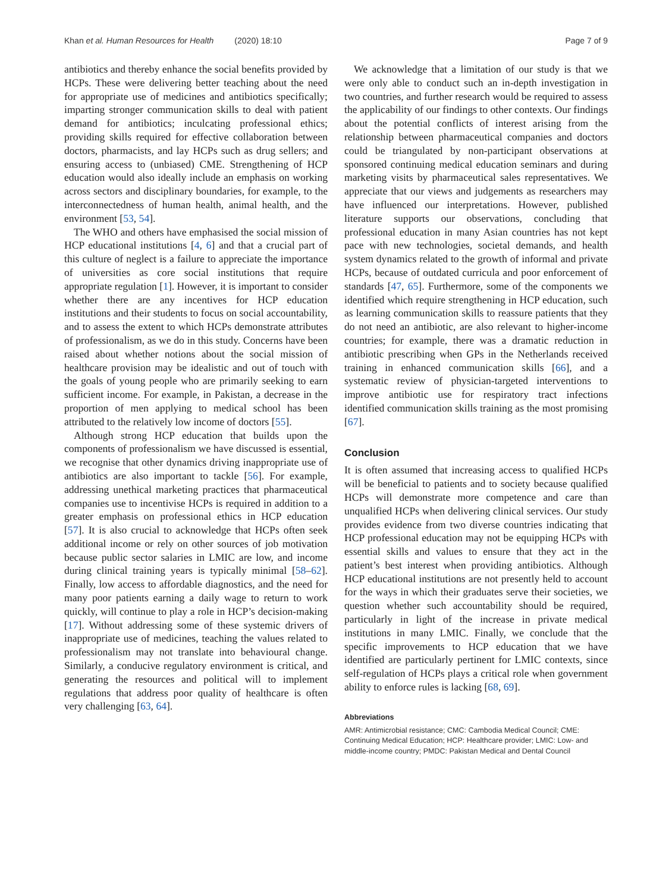Khan et al. Human Resources for Health (2020) 18:10 Page 7 of 9
antibiotics and thereby enhance the social benefits provided by HCPs. These were delivering better teaching about the need for appropriate use of medicines and antibiotics specifically; imparting stronger communication skills to deal with patient demand for antibiotics; inculcating professional ethics; providing skills required for effective collaboration between doctors, pharmacists, and lay HCPs such as drug sellers; and ensuring access to (unbiased) CME. Strengthening of HCP education would also ideally include an emphasis on working across sectors and disciplinary boundaries, for example, to the interconnectedness of human health, animal health, and the environment [53, 54].
The WHO and others have emphasised the social mission of HCP educational institutions [4, 6] and that a crucial part of this culture of neglect is a failure to appreciate the importance of universities as core social institutions that require appropriate regulation [1]. However, it is important to consider whether there are any incentives for HCP education institutions and their students to focus on social accountability, and to assess the extent to which HCPs demonstrate attributes of professionalism, as we do in this study. Concerns have been raised about whether notions about the social mission of healthcare provision may be idealistic and out of touch with the goals of young people who are primarily seeking to earn sufficient income. For example, in Pakistan, a decrease in the proportion of men applying to medical school has been attributed to the relatively low income of doctors [55].
Although strong HCP education that builds upon the components of professionalism we have discussed is essential, we recognise that other dynamics driving inappropriate use of antibiotics are also important to tackle [56]. For example, addressing unethical marketing practices that pharmaceutical companies use to incentivise HCPs is required in addition to a greater emphasis on professional ethics in HCP education [57]. It is also crucial to acknowledge that HCPs often seek additional income or rely on other sources of job motivation because public sector salaries in LMIC are low, and income during clinical training years is typically minimal [58–62]. Finally, low access to affordable diagnostics, and the need for many poor patients earning a daily wage to return to work quickly, will continue to play a role in HCP’s decision-making [17]. Without addressing some of these systemic drivers of inappropriate use of medicines, teaching the values related to professionalism may not translate into behavioural change. Similarly, a conducive regulatory environment is critical, and generating the resources and political will to implement regulations that address poor quality of healthcare is often very challenging [63, 64].
We acknowledge that a limitation of our study is that we were only able to conduct such an in-depth investigation in two countries, and further research would be required to assess the applicability of our findings to other contexts. Our findings about the potential conflicts of interest arising from the relationship between pharmaceutical companies and doctors could be triangulated by non-participant observations at sponsored continuing medical education seminars and during marketing visits by pharmaceutical sales representatives. We appreciate that our views and judgements as researchers may have influenced our interpretations. However, published literature supports our observations, concluding that professional education in many Asian countries has not kept pace with new technologies, societal demands, and health system dynamics related to the growth of informal and private HCPs, because of outdated curricula and poor enforcement of standards [47, 65]. Furthermore, some of the components we identified which require strengthening in HCP education, such as learning communication skills to reassure patients that they do not need an antibiotic, are also relevant to higher-income countries; for example, there was a dramatic reduction in antibiotic prescribing when GPs in the Netherlands received training in enhanced communication skills [66], and a systematic review of physician-targeted interventions to improve antibiotic use for respiratory tract infections identified communication skills training as the most promising [67].
Conclusion
It is often assumed that increasing access to qualified HCPs will be beneficial to patients and to society because qualified HCPs will demonstrate more competence and care than unqualified HCPs when delivering clinical services. Our study provides evidence from two diverse countries indicating that HCP professional education may not be equipping HCPs with essential skills and values to ensure that they act in the patient’s best interest when providing antibiotics. Although HCP educational institutions are not presently held to account for the ways in which their graduates serve their societies, we question whether such accountability should be required, particularly in light of the increase in private medical institutions in many LMIC. Finally, we conclude that the specific improvements to HCP education that we have identified are particularly pertinent for LMIC contexts, since self-regulation of HCPs plays a critical role when government ability to enforce rules is lacking [68, 69].
Abbreviations
AMR: Antimicrobial resistance; CMC: Cambodia Medical Council; CME: Continuing Medical Education; HCP: Healthcare provider; LMIC: Low- and middle-income country; PMDC: Pakistan Medical and Dental Council